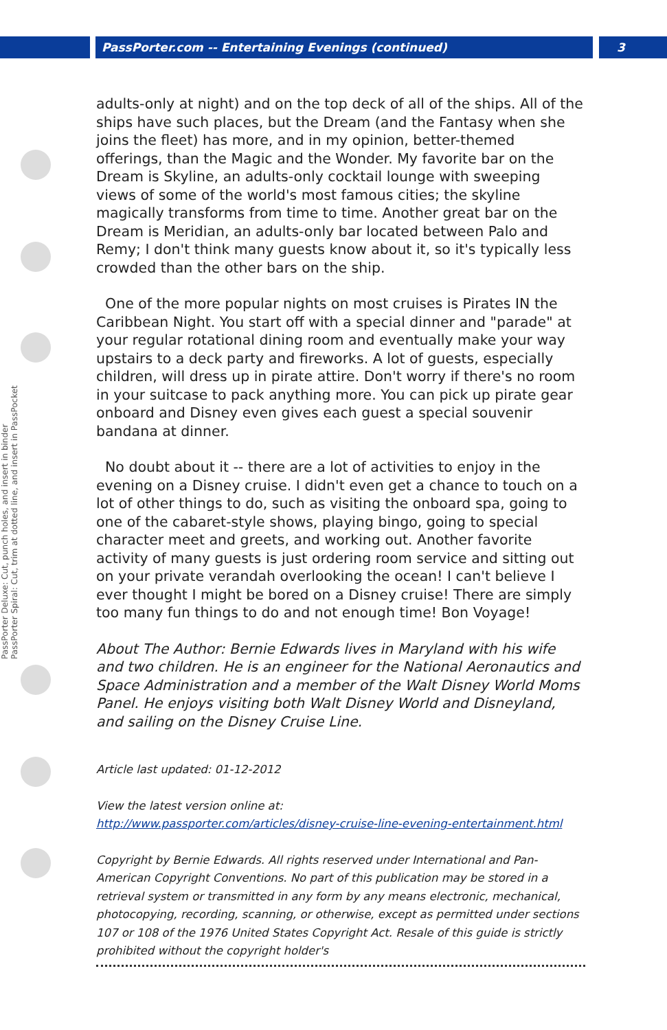PassPorter.com -- Entertaining Evenings (continued)
3
PassPorter Deluxe: Cut, punch holes, and insert in binder
PassPorter Spiral: Cut, trim at dotted line, and insert in PassPocket
adults-only at night) and on the top deck of all of the ships. All of the ships have such places, but the Dream (and the Fantasy when she joins the fleet) has more, and in my opinion, better-themed offerings, than the Magic and the Wonder. My favorite bar on the Dream is Skyline, an adults-only cocktail lounge with sweeping views of some of the world's most famous cities; the skyline magically transforms from time to time. Another great bar on the Dream is Meridian, an adults-only bar located between Palo and Remy; I don't think many guests know about it, so it's typically less crowded than the other bars on the ship.
One of the more popular nights on most cruises is Pirates IN the Caribbean Night. You start off with a special dinner and "parade" at your regular rotational dining room and eventually make your way upstairs to a deck party and fireworks. A lot of guests, especially children, will dress up in pirate attire. Don't worry if there's no room in your suitcase to pack anything more. You can pick up pirate gear onboard and Disney even gives each guest a special souvenir bandana at dinner.
No doubt about it -- there are a lot of activities to enjoy in the evening on a Disney cruise. I didn't even get a chance to touch on a lot of other things to do, such as visiting the onboard spa, going to one of the cabaret-style shows, playing bingo, going to special character meet and greets, and working out. Another favorite activity of many guests is just ordering room service and sitting out on your private verandah overlooking the ocean! I can't believe I ever thought I might be bored on a Disney cruise! There are simply too many fun things to do and not enough time! Bon Voyage!
About The Author: Bernie Edwards lives in Maryland with his wife and two children. He is an engineer for the National Aeronautics and Space Administration and a member of the Walt Disney World Moms Panel. He enjoys visiting both Walt Disney World and Disneyland, and sailing on the Disney Cruise Line.
Article last updated: 01-12-2012
View the latest version online at:
http://www.passporter.com/articles/disney-cruise-line-evening-entertainment.html
Copyright by Bernie Edwards. All rights reserved under International and Pan-American Copyright Conventions. No part of this publication may be stored in a retrieval system or transmitted in any form by any means electronic, mechanical, photocopying, recording, scanning, or otherwise, except as permitted under sections 107 or 108 of the 1976 United States Copyright Act. Resale of this guide is strictly prohibited without the copyright holder's